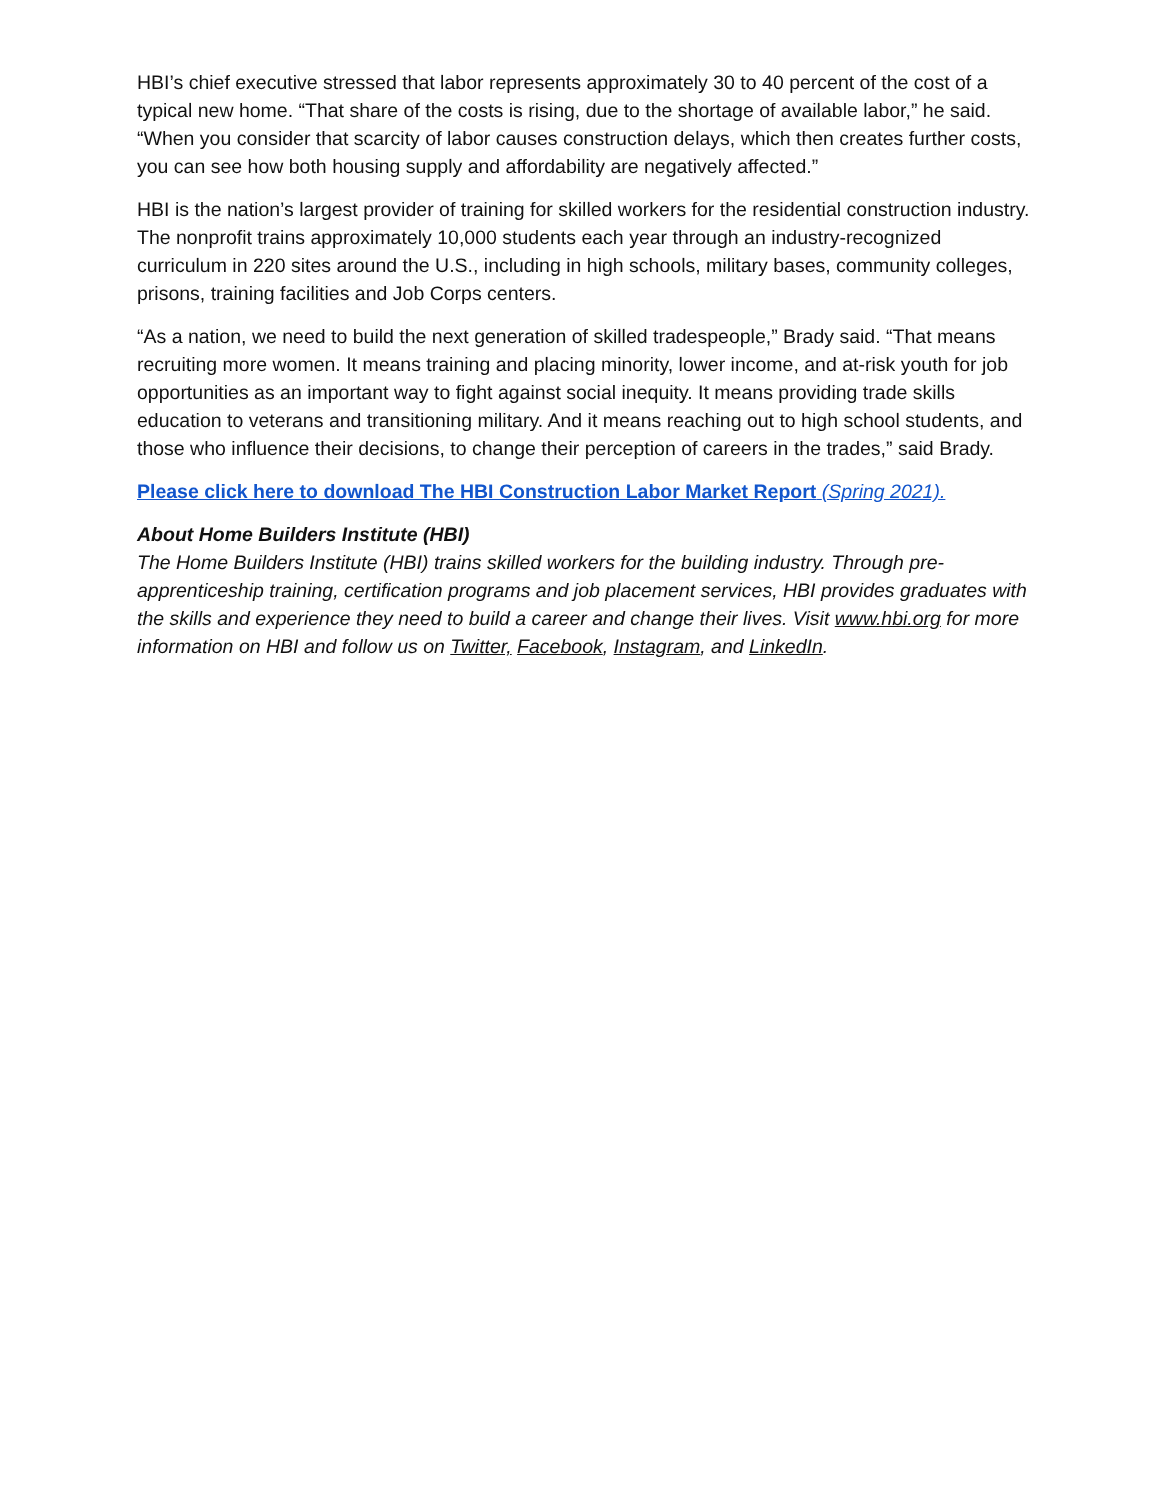HBI’s chief executive stressed that labor represents approximately 30 to 40 percent of the cost of a typical new home. “That share of the costs is rising, due to the shortage of available labor,” he said. “When you consider that scarcity of labor causes construction delays, which then creates further costs, you can see how both housing supply and affordability are negatively affected.”
HBI is the nation’s largest provider of training for skilled workers for the residential construction industry. The nonprofit trains approximately 10,000 students each year through an industry-recognized curriculum in 220 sites around the U.S., including in high schools, military bases, community colleges, prisons, training facilities and Job Corps centers.
“As a nation, we need to build the next generation of skilled tradespeople,” Brady said. “That means recruiting more women. It means training and placing minority, lower income, and at-risk youth for job opportunities as an important way to fight against social inequity. It means providing trade skills education to veterans and transitioning military. And it means reaching out to high school students, and those who influence their decisions, to change their perception of careers in the trades,” said Brady.
Please click here to download The HBI Construction Labor Market Report (Spring 2021).
About Home Builders Institute (HBI)
The Home Builders Institute (HBI) trains skilled workers for the building industry. Through pre-apprenticeship training, certification programs and job placement services, HBI provides graduates with the skills and experience they need to build a career and change their lives. Visit www.hbi.org for more information on HBI and follow us on Twitter, Facebook, Instagram, and LinkedIn.